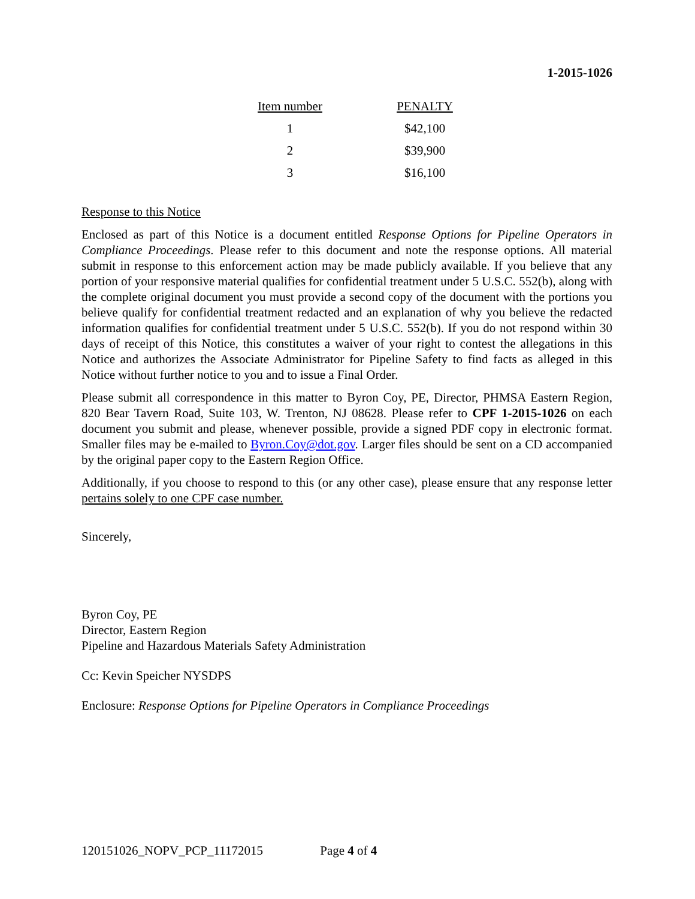1-2015-1026
| Item number | PENALTY |
| --- | --- |
| 1 | $42,100 |
| 2 | $39,900 |
| 3 | $16,100 |
Response to this Notice
Enclosed as part of this Notice is a document entitled Response Options for Pipeline Operators in Compliance Proceedings. Please refer to this document and note the response options. All material submit in response to this enforcement action may be made publicly available. If you believe that any portion of your responsive material qualifies for confidential treatment under 5 U.S.C. 552(b), along with the complete original document you must provide a second copy of the document with the portions you believe qualify for confidential treatment redacted and an explanation of why you believe the redacted information qualifies for confidential treatment under 5 U.S.C. 552(b). If you do not respond within 30 days of receipt of this Notice, this constitutes a waiver of your right to contest the allegations in this Notice and authorizes the Associate Administrator for Pipeline Safety to find facts as alleged in this Notice without further notice to you and to issue a Final Order.
Please submit all correspondence in this matter to Byron Coy, PE, Director, PHMSA Eastern Region, 820 Bear Tavern Road, Suite 103, W. Trenton, NJ 08628. Please refer to CPF 1-2015-1026 on each document you submit and please, whenever possible, provide a signed PDF copy in electronic format. Smaller files may be e-mailed to Byron.Coy@dot.gov. Larger files should be sent on a CD accompanied by the original paper copy to the Eastern Region Office.
Additionally, if you choose to respond to this (or any other case), please ensure that any response letter pertains solely to one CPF case number.
Sincerely,
Byron Coy, PE
Director, Eastern Region
Pipeline and Hazardous Materials Safety Administration
Cc: Kevin Speicher NYSDPS
Enclosure: Response Options for Pipeline Operators in Compliance Proceedings
120151026_NOPV_PCP_11172015 Page 4 of 4